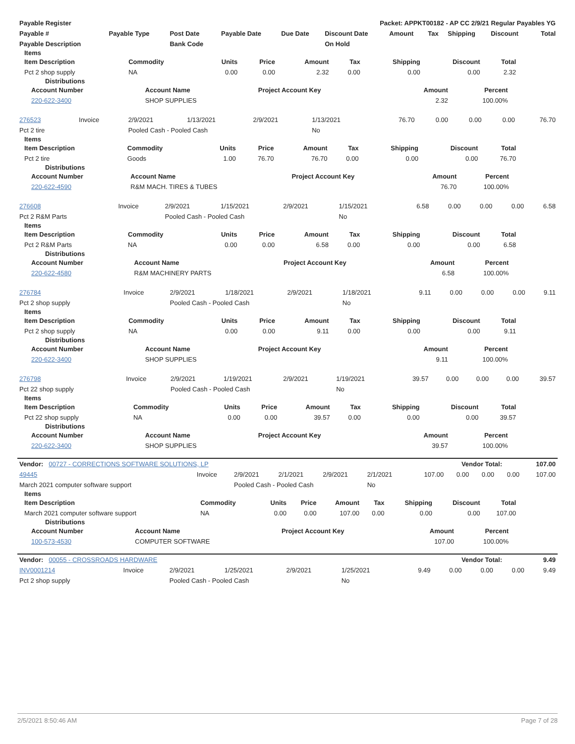| Payable Register | Packet: APPKT00182 - AP CC 2/9/21 Regular Payables YG |
| Payable # | Payable Type | Post Date | Payable Date | Due Date | Discount Date | Amount | Tax | Shipping | Discount | Total |
| --- | --- | --- | --- | --- | --- | --- | --- | --- | --- | --- |
| Payable Description | | Bank Code | | | On Hold | | | | | |
Items
| Item Description | Commodity | Units | Price | Amount | Tax | Shipping | Discount | Total |
| --- | --- | --- | --- | --- | --- | --- | --- | --- |
| Pct 2 shop supply | NA | 0.00 | 0.00 | 2.32 | 0.00 | 0.00 | 0.00 | 2.32 |
Distributions
| Account Number | Account Name | Project Account Key | Amount | Percent | |
| --- | --- | --- | --- | --- | --- |
| 220-622-3400 | SHOP SUPPLIES | | 2.32 | 100.00% | |
| 276523 | Invoice | 2/9/2021 | 1/13/2021 | 2/9/2021 | 1/13/2021 | 76.70 | 0.00 | 0.00 | 0.00 | 76.70 |
| Pct 2 tire | | Pooled Cash - Pooled Cash | | | No | | | | | |
Items
| Item Description | Commodity | Units | Price | Amount | Tax | Shipping | Discount | Total |
| --- | --- | --- | --- | --- | --- | --- | --- | --- |
| Pct 2 tire | Goods | 1.00 | 76.70 | 76.70 | 0.00 | 0.00 | 0.00 | 76.70 |
Distributions
| Account Number | Account Name | Project Account Key | Amount | Percent | |
| --- | --- | --- | --- | --- | --- |
| 220-622-4590 | R&M MACH. TIRES & TUBES | | 76.70 | 100.00% | |
| 276608 | Invoice | 2/9/2021 | 1/15/2021 | 2/9/2021 | 1/15/2021 | 6.58 | 0.00 | 0.00 | 0.00 | 6.58 |
| Pct 2 R&M Parts | | Pooled Cash - Pooled Cash | | | No | | | | | |
Items
| Item Description | Commodity | Units | Price | Amount | Tax | Shipping | Discount | Total |
| --- | --- | --- | --- | --- | --- | --- | --- | --- |
| Pct 2 R&M Parts | NA | 0.00 | 0.00 | 6.58 | 0.00 | 0.00 | 0.00 | 6.58 |
Distributions
| Account Number | Account Name | Project Account Key | Amount | Percent | |
| --- | --- | --- | --- | --- | --- |
| 220-622-4580 | R&M MACHINERY PARTS | | 6.58 | 100.00% | |
| 276784 | Invoice | 2/9/2021 | 1/18/2021 | 2/9/2021 | 1/18/2021 | 9.11 | 0.00 | 0.00 | 0.00 | 9.11 |
| Pct 2 shop supply | | Pooled Cash - Pooled Cash | | | No | | | | | |
Items
| Item Description | Commodity | Units | Price | Amount | Tax | Shipping | Discount | Total |
| --- | --- | --- | --- | --- | --- | --- | --- | --- |
| Pct 2 shop supply | NA | 0.00 | 0.00 | 9.11 | 0.00 | 0.00 | 0.00 | 9.11 |
Distributions
| Account Number | Account Name | Project Account Key | Amount | Percent | |
| --- | --- | --- | --- | --- | --- |
| 220-622-3400 | SHOP SUPPLIES | | 9.11 | 100.00% | |
| 276798 | Invoice | 2/9/2021 | 1/19/2021 | 2/9/2021 | 1/19/2021 | 39.57 | 0.00 | 0.00 | 0.00 | 39.57 |
| Pct 22 shop supply | | Pooled Cash - Pooled Cash | | | No | | | | | |
Items
| Item Description | Commodity | Units | Price | Amount | Tax | Shipping | Discount | Total |
| --- | --- | --- | --- | --- | --- | --- | --- | --- |
| Pct 22 shop supply | NA | 0.00 | 0.00 | 39.57 | 0.00 | 0.00 | 0.00 | 39.57 |
Distributions
| Account Number | Account Name | Project Account Key | Amount | Percent | |
| --- | --- | --- | --- | --- | --- |
| 220-622-3400 | SHOP SUPPLIES | | 39.57 | 100.00% | |
| Vendor: 00727 - CORRECTIONS SOFTWARE SOLUTIONS, LP | Vendor Total: | 107.00 |
| 49445 | Invoice | 2/9/2021 | 2/1/2021 | 2/9/2021 | 2/1/2021 | 107.00 | 0.00 | 0.00 | 0.00 | 107.00 |
| March 2021 computer software support | | Pooled Cash - Pooled Cash | | | No | | | | | |
Items
| Item Description | Commodity | Units | Price | Amount | Tax | Shipping | Discount | Total |
| --- | --- | --- | --- | --- | --- | --- | --- | --- |
| March 2021 computer software support | NA | 0.00 | 0.00 | 107.00 | 0.00 | 0.00 | 0.00 | 107.00 |
Distributions
| Account Number | Account Name | Project Account Key | Amount | Percent | |
| --- | --- | --- | --- | --- | --- |
| 100-573-4530 | COMPUTER SOFTWARE | | 107.00 | 100.00% | |
| Vendor: 00055 - CROSSROADS HARDWARE | Vendor Total: | 9.49 |
| INV0001214 | Invoice | 2/9/2021 | 1/25/2021 | 2/9/2021 | 1/25/2021 | 9.49 | 0.00 | 0.00 | 0.00 | 9.49 |
| Pct 2 shop supply | | Pooled Cash - Pooled Cash | | | No | | | | | |
2/5/2021 8:50:46 AM Page 7 of 28